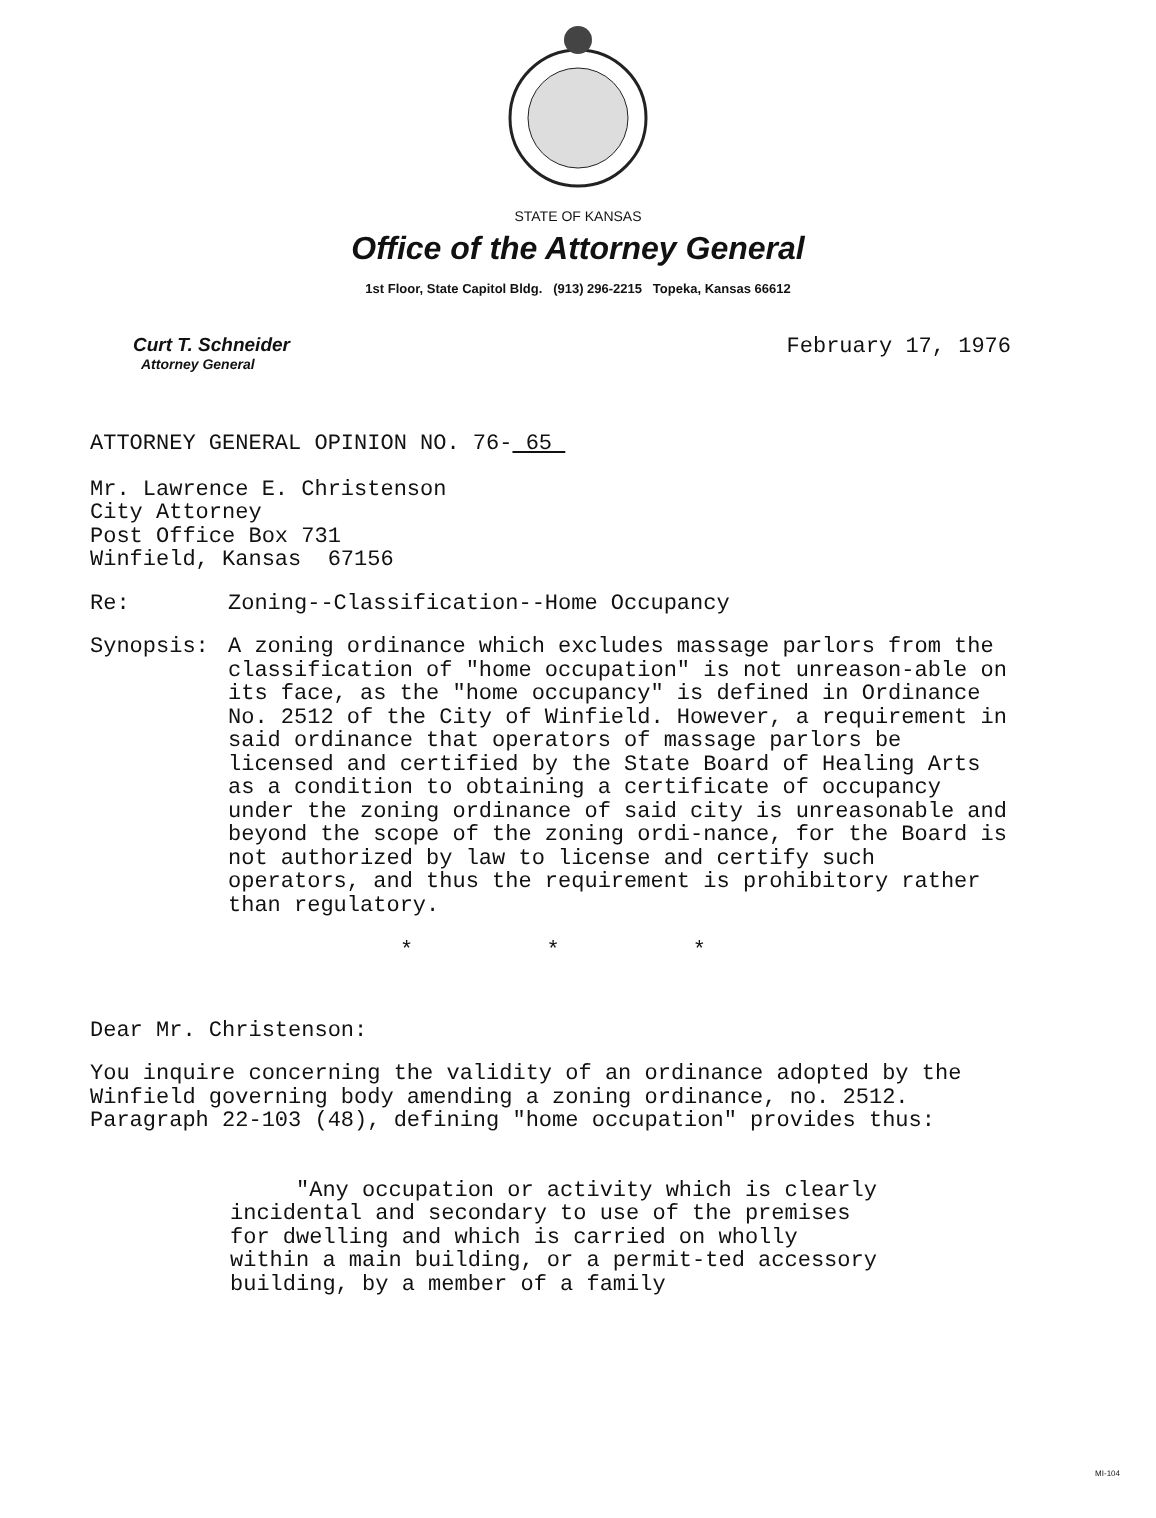STATE OF KANSAS
Office of the Attorney General
1st Floor, State Capitol Bldg. (913) 296-2215 Topeka, Kansas 66612
Curt T. Schneider
Attorney General
February 17, 1976
ATTORNEY GENERAL OPINION NO. 76- 65
Mr. Lawrence E. Christenson
City Attorney
Post Office Box 731
Winfield, Kansas 67156
Re: Zoning--Classification--Home Occupancy
Synopsis: A zoning ordinance which excludes massage parlors from the classification of "home occupation" is not unreason-able on its face, as the "home occupancy" is defined in Ordinance No. 2512 of the City of Winfield. However, a requirement in said ordinance that operators of massage parlors be licensed and certified by the State Board of Healing Arts as a condition to obtaining a certificate of occupancy under the zoning ordinance of said city is unreasonable and beyond the scope of the zoning ordi-nance, for the Board is not authorized by law to license and certify such operators, and thus the requirement is prohibitory rather than regulatory.
* * *
Dear Mr. Christenson:
You inquire concerning the validity of an ordinance adopted by the Winfield governing body amending a zoning ordinance, no. 2512. Paragraph 22-103 (48), defining "home occupation" provides thus:
"Any occupation or activity which is clearly incidental and secondary to use of the premises for dwelling and which is carried on wholly within a main building, or a permit-ted accessory building, by a member of a family
MI-104